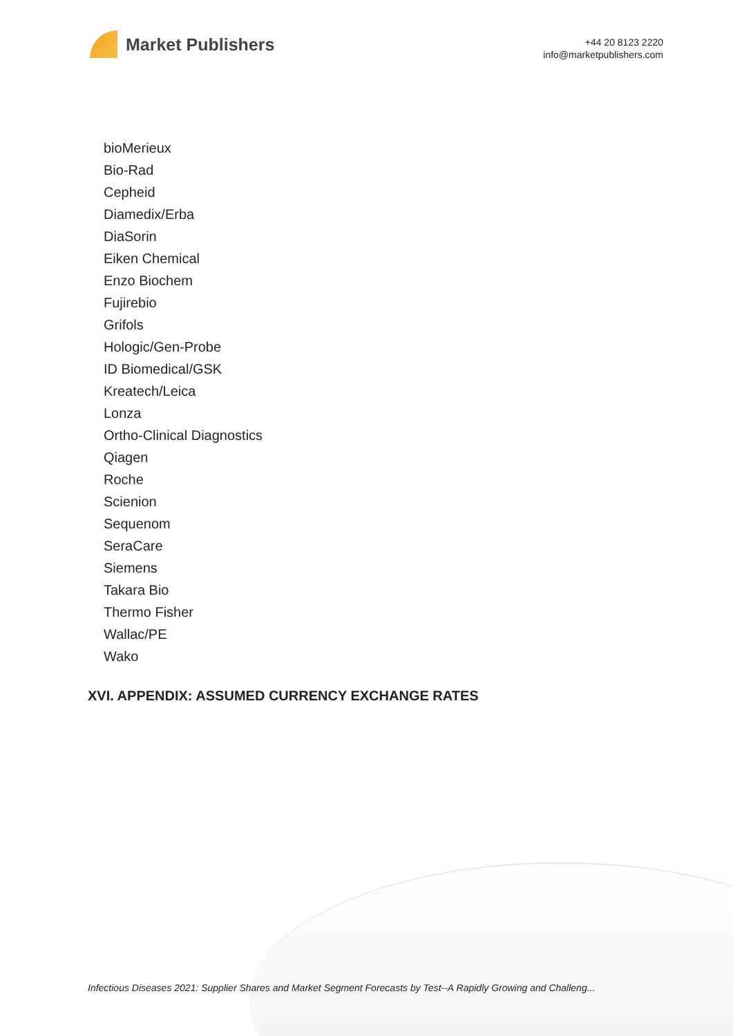Market Publishers
+44 20 8123 2220
info@marketpublishers.com
bioMerieux
Bio-Rad
Cepheid
Diamedix/Erba
DiaSorin
Eiken Chemical
Enzo Biochem
Fujirebio
Grifols
Hologic/Gen-Probe
ID Biomedical/GSK
Kreatech/Leica
Lonza
Ortho-Clinical Diagnostics
Qiagen
Roche
Scienion
Sequenom
SeraCare
Siemens
Takara Bio
Thermo Fisher
Wallac/PE
Wako
XVI. APPENDIX: ASSUMED CURRENCY EXCHANGE RATES
Infectious Diseases 2021: Supplier Shares and Market Segment Forecasts by Test--A Rapidly Growing and Challeng...